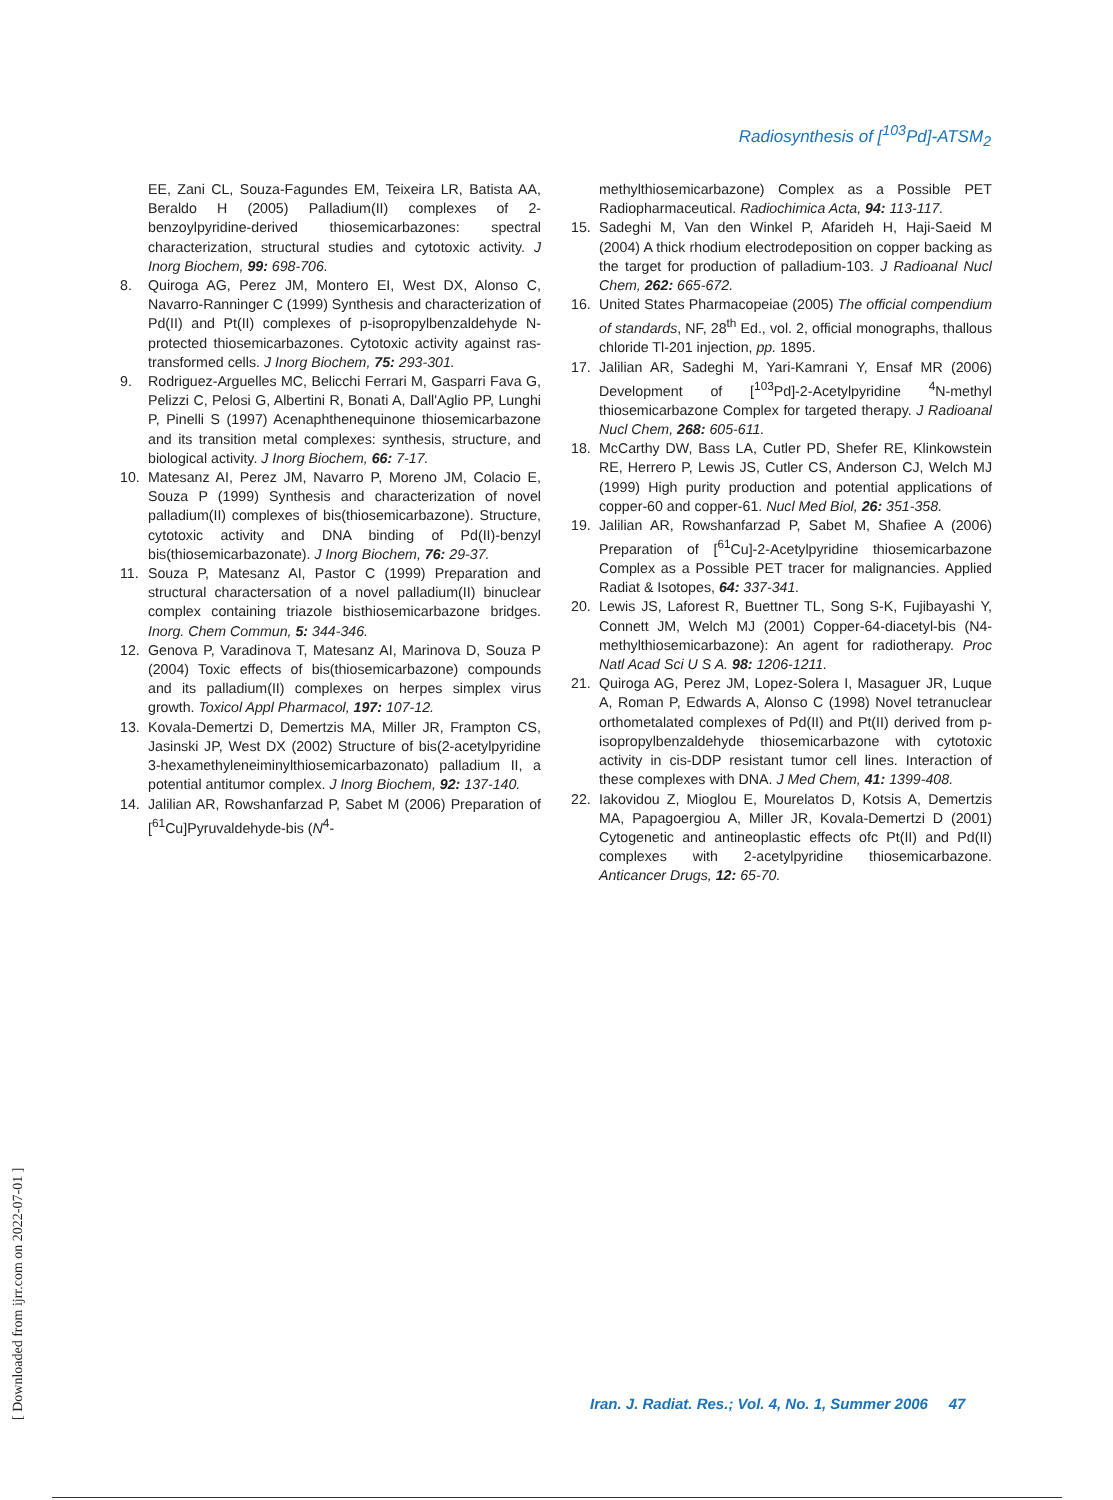Radiosynthesis of [<sup>103</sup>Pd]-ATSM<sub>2</sub>
EE, Zani CL, Souza-Fagundes EM, Teixeira LR, Batista AA, Beraldo H (2005) Palladium(II) complexes of 2-benzoylpyridine-derived thiosemicarbazones: spectral characterization, structural studies and cytotoxic activity. J Inorg Biochem, 99: 698-706.
8. Quiroga AG, Perez JM, Montero EI, West DX, Alonso C, Navarro-Ranninger C (1999) Synthesis and characterization of Pd(II) and Pt(II) complexes of p-isopropylbenzaldehyde N-protected thiosemicarbazones. Cytotoxic activity against ras-transformed cells. J Inorg Biochem, 75: 293-301.
9. Rodriguez-Arguelles MC, Belicchi Ferrari M, Gasparri Fava G, Pelizzi C, Pelosi G, Albertini R, Bonati A, Dall'Aglio PP, Lunghi P, Pinelli S (1997) Acenaphthenequinone thiosemicarbazone and its transition metal complexes: synthesis, structure, and biological activity. J Inorg Biochem, 66: 7-17.
10. Matesanz AI, Perez JM, Navarro P, Moreno JM, Colacio E, Souza P (1999) Synthesis and characterization of novel palladium(II) complexes of bis(thiosemicarbazone). Structure, cytotoxic activity and DNA binding of Pd(II)-benzyl bis(thiosemicarbazonate). J Inorg Biochem, 76: 29-37.
11. Souza P, Matesanz AI, Pastor C (1999) Preparation and structural charactersation of a novel palladium(II) binuclear complex containing triazole bisthiosemicarbazone bridges. Inorg. Chem Commun, 5: 344-346.
12. Genova P, Varadinova T, Matesanz AI, Marinova D, Souza P (2004) Toxic effects of bis(thiosemicarbazone) compounds and its palladium(II) complexes on herpes simplex virus growth. Toxicol Appl Pharmacol, 197: 107-12.
13. Kovala-Demertzi D, Demertzis MA, Miller JR, Frampton CS, Jasinski JP, West DX (2002) Structure of bis(2-acetylpyridine 3-hexamethyleneiminylthiosemicarbazonato) palladium II, a potential antitumor complex. J Inorg Biochem, 92: 137-140.
14. Jalilian AR, Rowshanfarzad P, Sabet M (2006) Preparation of [<sup>61</sup>Cu]Pyruvaldehyde-bis (N<sup>4</sup>-
methylthiosemicarbazone) Complex as a Possible PET Radiopharmaceutical. Radiochimica Acta, 94: 113-117.
15. Sadeghi M, Van den Winkel P, Afarideh H, Haji-Saeid M (2004) A thick rhodium electrodeposition on copper backing as the target for production of palladium-103. J Radioanal Nucl Chem, 262: 665-672.
16. United States Pharmacopeiae (2005) The official compendium of standards, NF, 28<sup>th</sup> Ed., vol. 2, official monographs, thallous chloride Tl-201 injection, pp. 1895.
17. Jalilian AR, Sadeghi M, Yari-Kamrani Y, Ensaf MR (2006) Development of [<sup>103</sup>Pd]-2-Acetylpyridine <sup>4</sup>N-methyl thiosemicarbazone Complex for targeted therapy. J Radioanal Nucl Chem, 268: 605-611.
18. McCarthy DW, Bass LA, Cutler PD, Shefer RE, Klinkowstein RE, Herrero P, Lewis JS, Cutler CS, Anderson CJ, Welch MJ (1999) High purity production and potential applications of copper-60 and copper-61. Nucl Med Biol, 26: 351-358.
19. Jalilian AR, Rowshanfarzad P, Sabet M, Shafiee A (2006) Preparation of [<sup>61</sup>Cu]-2-Acetylpyridine thiosemicarbazone Complex as a Possible PET tracer for malignancies. Applied Radiat & Isotopes, 64: 337-341.
20. Lewis JS, Laforest R, Buettner TL, Song S-K, Fujibayashi Y, Connett JM, Welch MJ (2001) Copper-64-diacetyl-bis (N4-methylthiosemicarbazone): An agent for radiotherapy. Proc Natl Acad Sci U S A. 98: 1206-1211.
21. Quiroga AG, Perez JM, Lopez-Solera I, Masaguer JR, Luque A, Roman P, Edwards A, Alonso C (1998) Novel tetranuclear orthometalated complexes of Pd(II) and Pt(II) derived from p-isopropylbenzaldehyde thiosemicarbazone with cytotoxic activity in cis-DDP resistant tumor cell lines. Interaction of these complexes with DNA. J Med Chem, 41: 1399-408.
22. Iakovidou Z, Mioglou E, Mourelatos D, Kotsis A, Demertzis MA, Papagoergiou A, Miller JR, Kovala-Demertzi D (2001) Cytogenetic and antineoplastic effects ofc Pt(II) and Pd(II) complexes with 2-acetylpyridine thiosemicarbazone. Anticancer Drugs, 12: 65-70.
[ Downloaded from ijrr.com on 2022-07-01 ]
Iran. J. Radiat. Res.; Vol. 4, No. 1, Summer 2006 47